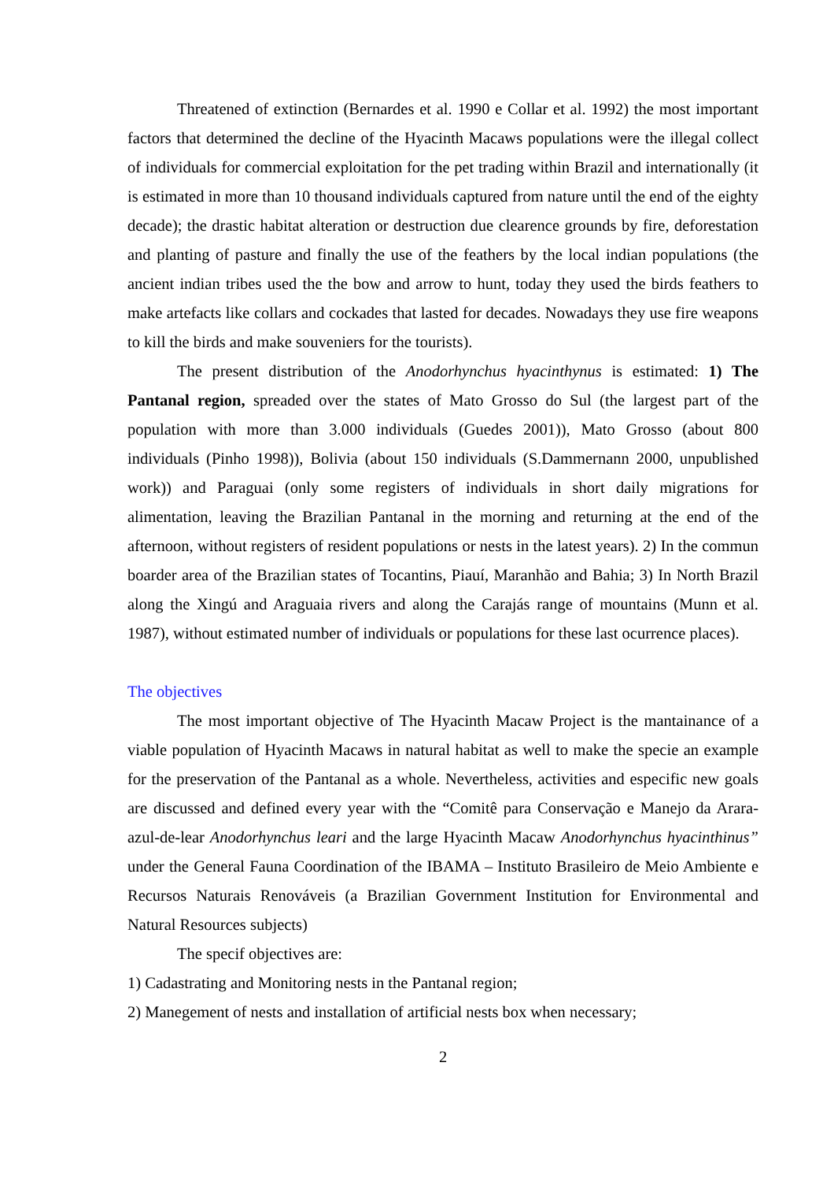Threatened of extinction (Bernardes et al. 1990 e Collar et al. 1992) the most important factors that determined the decline of the Hyacinth Macaws populations were the illegal collect of individuals for commercial exploitation for the pet trading within Brazil and internationally (it is estimated in more than 10 thousand individuals captured from nature until the end of the eighty decade); the drastic habitat alteration or destruction due clearence grounds by fire, deforestation and planting of pasture and finally the use of the feathers by the local indian populations (the ancient indian tribes used the the bow and arrow to hunt, today they used the birds feathers to make artefacts like collars and cockades that lasted for decades. Nowadays they use fire weapons to kill the birds and make souveniers for the tourists).
The present distribution of the Anodorhynchus hyacinthynus is estimated: 1) The Pantanal region, spreaded over the states of Mato Grosso do Sul (the largest part of the population with more than 3.000 individuals (Guedes 2001)), Mato Grosso (about 800 individuals (Pinho 1998)), Bolivia (about 150 individuals (S.Dammernann 2000, unpublished work)) and Paraguai (only some registers of individuals in short daily migrations for alimentation, leaving the Brazilian Pantanal in the morning and returning at the end of the afternoon, without registers of resident populations or nests in the latest years). 2) In the commun boarder area of the Brazilian states of Tocantins, Piauí, Maranhão and Bahia; 3) In North Brazil along the Xingú and Araguaia rivers and along the Carajás range of mountains (Munn et al. 1987), without estimated number of individuals or populations for these last ocurrence places).
The objectives
The most important objective of The Hyacinth Macaw Project is the mantainance of a viable population of Hyacinth Macaws in natural habitat as well to make the specie an example for the preservation of the Pantanal as a whole. Nevertheless, activities and especific new goals are discussed and defined every year with the “Comitê para Conservação e Manejo da Arara-azul-de-lear Anodorhynchus leari and the large Hyacinth Macaw Anodorhynchus hyacinthinus” under the General Fauna Coordination of the IBAMA – Instituto Brasileiro de Meio Ambiente e Recursos Naturais Renováveis (a Brazilian Government Institution for Environmental and Natural Resources subjects)
The specif objectives are:
1) Cadastrating and Monitoring nests in the Pantanal region;
2) Manegement of nests and installation of artificial nests box when necessary;
2